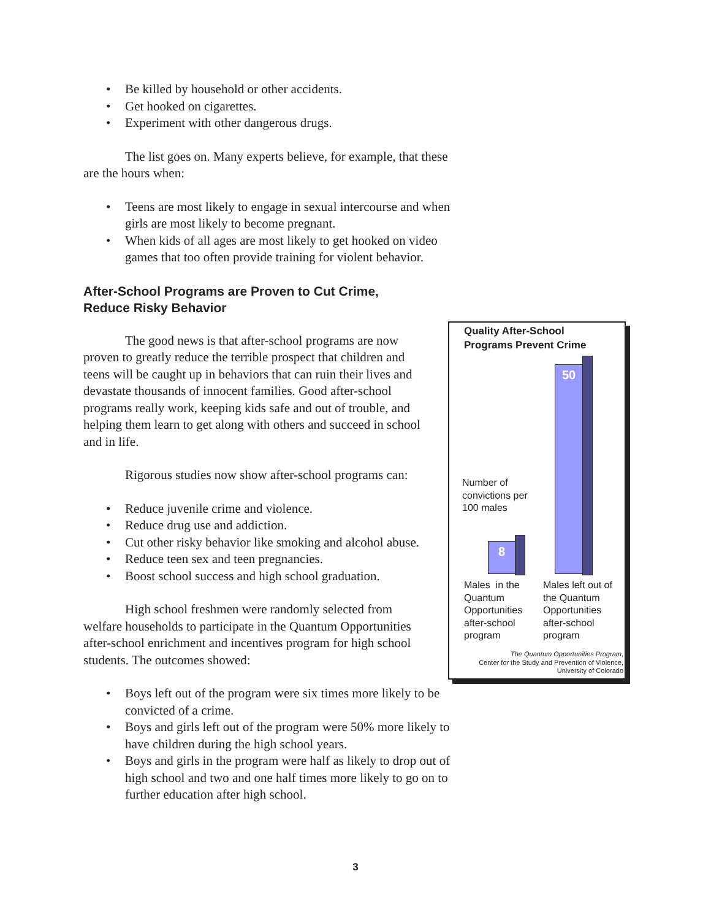• Be killed by household or other accidents.
• Get hooked on cigarettes.
• Experiment with other dangerous drugs.
The list goes on. Many experts believe, for example, that these are the hours when:
• Teens are most likely to engage in sexual intercourse and when girls are most likely to become pregnant.
• When kids of all ages are most likely to get hooked on video games that too often provide training for violent behavior.
After-School Programs are Proven to Cut Crime,
Reduce Risky Behavior
The good news is that after-school programs are now proven to greatly reduce the terrible prospect that children and teens will be caught up in behaviors that can ruin their lives and devastate thousands of innocent families. Good after-school programs really work, keeping kids safe and out of trouble, and helping them learn to get along with others and succeed in school and in life.
Rigorous studies now show after-school programs can:
• Reduce juvenile crime and violence.
• Reduce drug use and addiction.
• Cut other risky behavior like smoking and alcohol abuse.
• Reduce teen sex and teen pregnancies.
• Boost school success and high school graduation.
High school freshmen were randomly selected from welfare households to participate in the Quantum Opportunities after-school enrichment and incentives program for high school students. The outcomes showed:
• Boys left out of the program were six times more likely to be convicted of a crime.
• Boys and girls left out of the program were 50% more likely to have children during the high school years.
• Boys and girls in the program were half as likely to drop out of high school and two and one half times more likely to go on to further education after high school.
Quality After-School
Programs Prevent Crime
50
Number of
convictions per
100 males
8
Males in the
Quantum
Opportunities
after-school
program
Males left out of
the Quantum
Opportunities
after-school
program
The Quantum Opportunities Program,
Center for the Study and Prevention of Violence,
University of Colorado
3